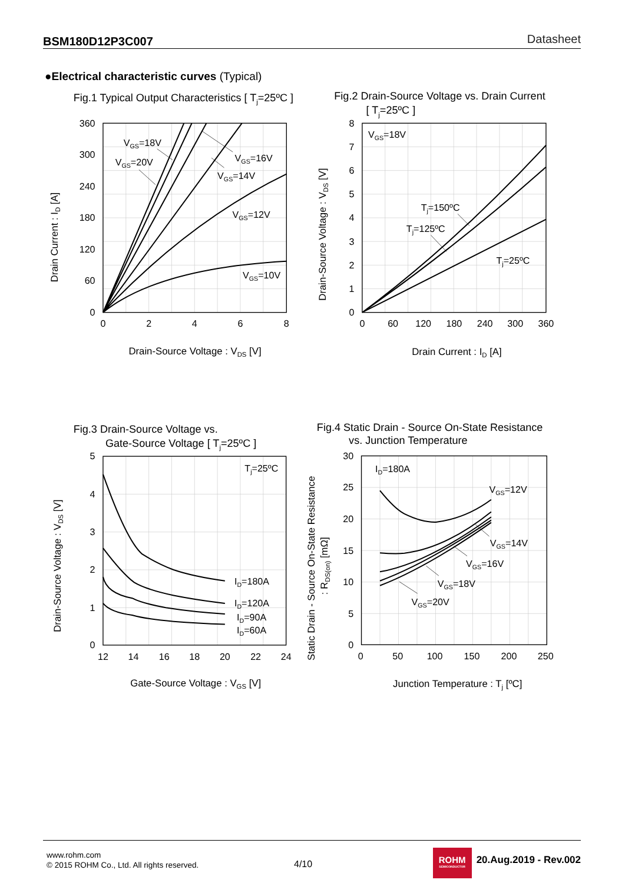BSM180D12P3C007 Datasheet
●Electrical characteristic curves (Typical)
0
2
4
6
8
0
60
120
180
240
300
360
12
14
16
18
20
22
24
0
50
100
150
200
250
360
300
240
180
120
60
0
8
7
6
5
4
3
2
1
0
5
4
3
2
1
0
30
25
20
15
10
5
0
Fig.1 Typical Output Characteristics [ Tj=25ºC ]
Fig.2 Drain-Source Voltage vs. Drain Current
[ Tj=25ºC ]
Fig.3 Drain-Source Voltage vs.
Gate-Source Voltage [ Tj=25ºC ]
Fig.4 Static Drain - Source On-State Resistance
vs. Junction Temperature
Drain-Source Voltage : VDS [V]
Drain Current : ID [A]
Gate-Source Voltage : VGS [V]
Junction Temperature : Tj [ºC]
Drain Current : ID [A]
Drain-Source Voltage : VDS [V]
Drain-Source Voltage : VDS [V]
Static Drain - Source On-State Resistance
: RDS(on) [mΩ]
VGS=18V
VGS=20V
VGS=16V
VGS=14V
VGS=12V
VGS=10V
VGS=18V
Tj=150ºC
Tj=125ºC
Tj=25ºC
Tj=25ºC
ID=180A
ID=120A
ID=90A
ID=60A
ID=180A
VGS=12V
VGS=14V
VGS=16V
VGS=18V
VGS=20V
www.rohm.com
© 2015 ROHM Co., Ltd. All rights reserved.
4/10
ROHM
SEMICONDUCTOR
20.Aug.2019 - Rev.002